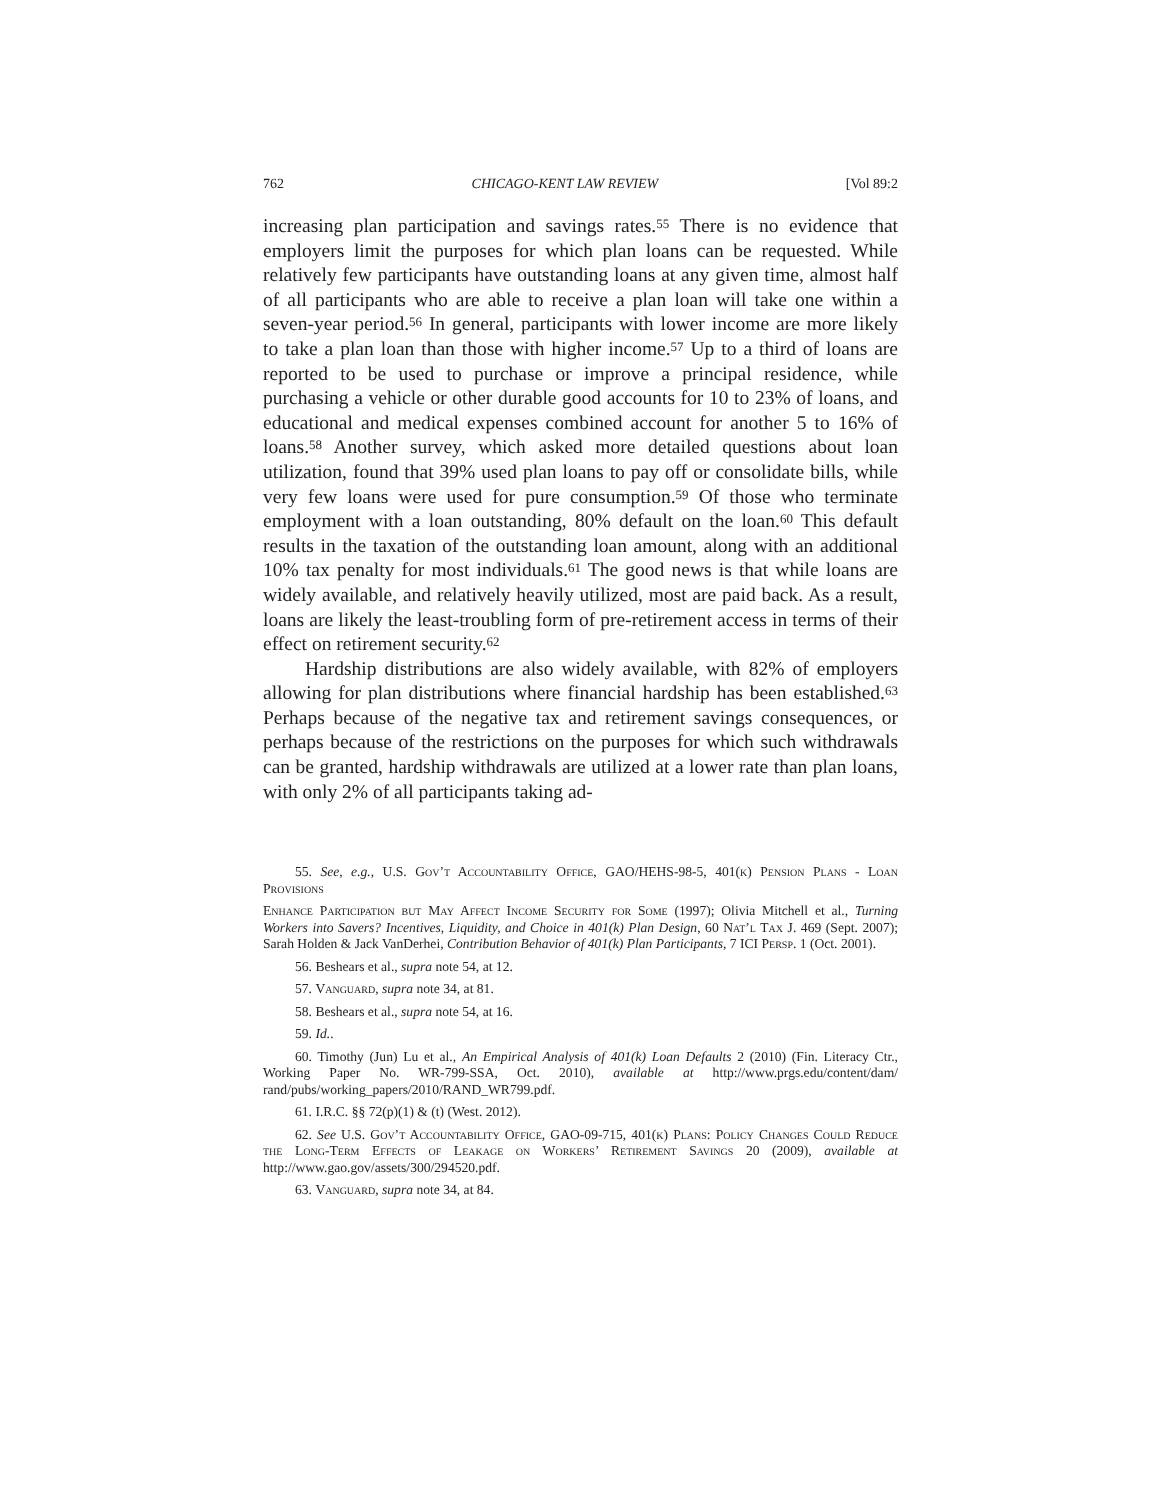762 CHICAGO-KENT LAW REVIEW [Vol 89:2
increasing plan participation and savings rates.<sup>55</sup> There is no evidence that employers limit the purposes for which plan loans can be requested. While relatively few participants have outstanding loans at any given time, almost half of all participants who are able to receive a plan loan will take one within a seven-year period.<sup>56</sup> In general, participants with lower income are more likely to take a plan loan than those with higher income.<sup>57</sup> Up to a third of loans are reported to be used to purchase or improve a principal residence, while purchasing a vehicle or other durable good accounts for 10 to 23% of loans, and educational and medical expenses combined account for another 5 to 16% of loans.<sup>58</sup> Another survey, which asked more detailed questions about loan utilization, found that 39% used plan loans to pay off or consolidate bills, while very few loans were used for pure consumption.<sup>59</sup> Of those who terminate employment with a loan outstanding, 80% default on the loan.<sup>60</sup> This default results in the taxation of the outstanding loan amount, along with an additional 10% tax penalty for most individuals.<sup>61</sup> The good news is that while loans are widely available, and relatively heavily utilized, most are paid back. As a result, loans are likely the least-troubling form of pre-retirement access in terms of their effect on retirement security.<sup>62</sup>
Hardship distributions are also widely available, with 82% of employers allowing for plan distributions where financial hardship has been established.<sup>63</sup> Perhaps because of the negative tax and retirement savings consequences, or perhaps because of the restrictions on the purposes for which such withdrawals can be granted, hardship withdrawals are utilized at a lower rate than plan loans, with only 2% of all participants taking ad-
55. See, e.g., U.S. Gov’t Accountability Office, GAO/HEHS-98-5, 401(k) Pension Plans - Loan Provisions
Enhance Participation but May Affect Income Security for Some (1997); Olivia Mitchell et al., Turning Workers into Savers? Incentives, Liquidity, and Choice in 401(k) Plan Design, 60 Nat’l Tax J. 469 (Sept. 2007); Sarah Holden & Jack VanDerhei, Contribution Behavior of 401(k) Plan Participants, 7 ICI Persp. 1 (Oct. 2001).
56. Beshears et al., supra note 54, at 12.
57. Vanguard, supra note 34, at 81.
58. Beshears et al., supra note 54, at 16.
59. Id..
60. Timothy (Jun) Lu et al., An Empirical Analysis of 401(k) Loan Defaults 2 (2010) (Fin. Literacy Ctr., Working Paper No. WR-799-SSA, Oct. 2010), available at http://www.prgs.edu/content/dam/ rand/pubs/working_papers/2010/RAND_WR799.pdf.
61. I.R.C. §§ 72(p)(1) & (t) (West. 2012).
62. See U.S. Gov’t Accountability Office, GAO-09-715, 401(k) Plans: Policy Changes Could Reduce the Long-Term Effects of Leakage on Workers’ Retirement Savings 20 (2009), available at http://www.gao.gov/assets/300/294520.pdf.
63. Vanguard, supra note 34, at 84.